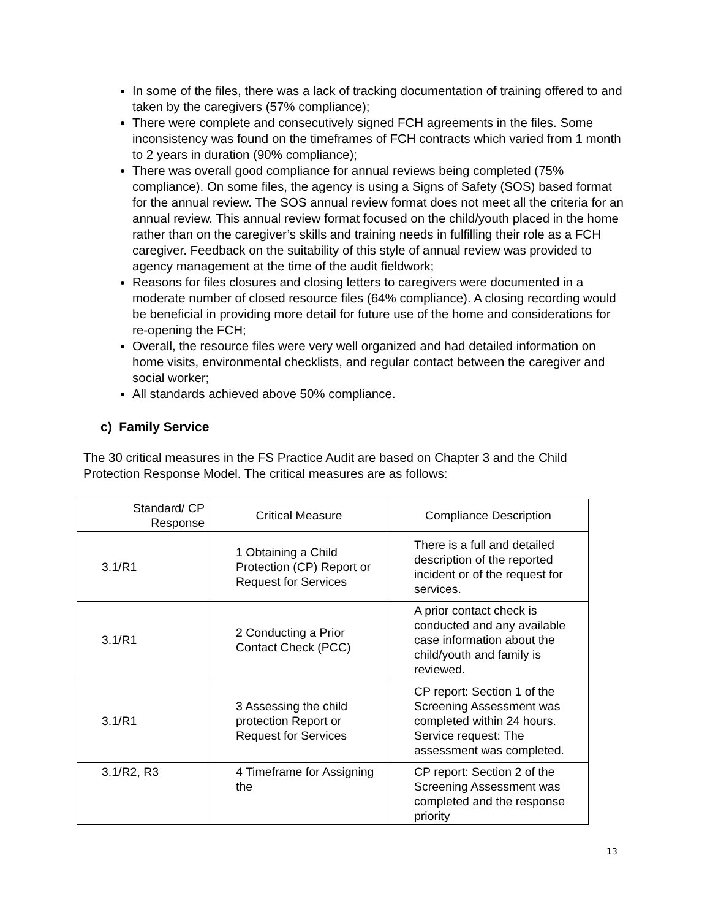In some of the files, there was a lack of tracking documentation of training offered to and taken by the caregivers (57% compliance);
There were complete and consecutively signed FCH agreements in the files. Some inconsistency was found on the timeframes of FCH contracts which varied from 1 month to 2 years in duration (90% compliance);
There was overall good compliance for annual reviews being completed (75% compliance). On some files, the agency is using a Signs of Safety (SOS) based format for the annual review. The SOS annual review format does not meet all the criteria for an annual review. This annual review format focused on the child/youth placed in the home rather than on the caregiver’s skills and training needs in fulfilling their role as a FCH caregiver. Feedback on the suitability of this style of annual review was provided to agency management at the time of the audit fieldwork;
Reasons for files closures and closing letters to caregivers were documented in a moderate number of closed resource files (64% compliance). A closing recording would be beneficial in providing more detail for future use of the home and considerations for re-opening the FCH;
Overall, the resource files were very well organized and had detailed information on home visits, environmental checklists, and regular contact between the caregiver and social worker;
All standards achieved above 50% compliance.
c) Family Service
The 30 critical measures in the FS Practice Audit are based on Chapter 3 and the Child Protection Response Model. The critical measures are as follows:
| Standard/ CP Response | Critical Measure | Compliance Description |
| --- | --- | --- |
| 3.1/R1 | 1 Obtaining a Child Protection (CP) Report or Request for Services | There is a full and detailed description of the reported incident or of the request for services. |
| 3.1/R1 | 2 Conducting a Prior Contact Check (PCC) | A prior contact check is conducted and any available case information about the child/youth and family is reviewed. |
| 3.1/R1 | 3 Assessing the child protection Report or Request for Services | CP report: Section 1 of the Screening Assessment was completed within 24 hours. Service request: The assessment was completed. |
| 3.1/R2, R3 | 4 Timeframe for Assigning the | CP report: Section 2 of the Screening Assessment was completed and the response priority |
13